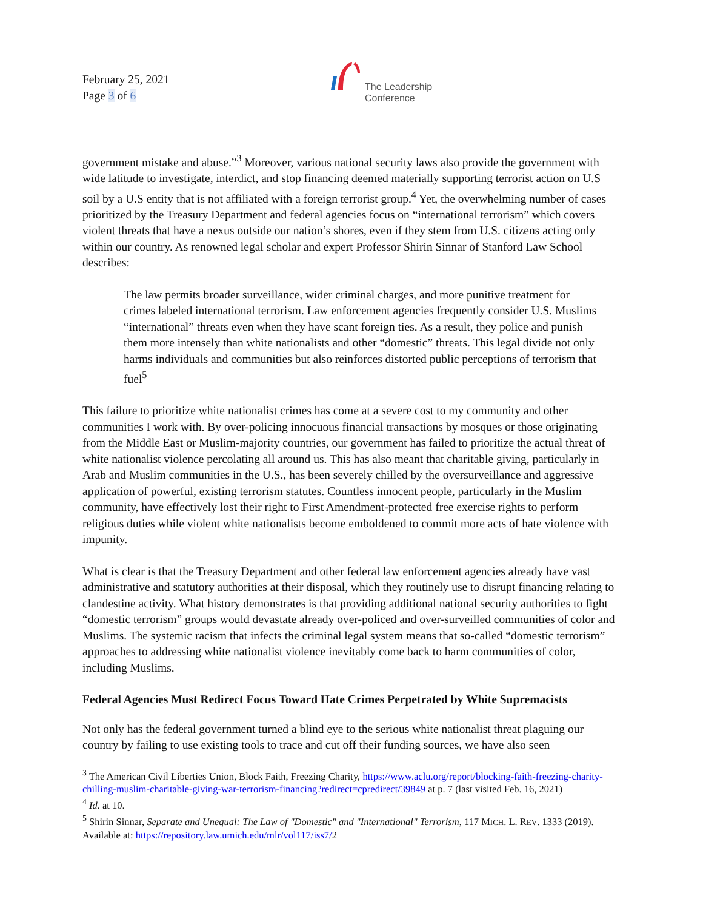February 25, 2021
Page 3 of 6
The Leadership
Conference
government mistake and abuse.”<sup>3</sup> Moreover, various national security laws also provide the government with wide latitude to investigate, interdict, and stop financing deemed materially supporting terrorist action on U.S soil by a U.S entity that is not affiliated with a foreign terrorist group.<sup>4</sup> Yet, the overwhelming number of cases prioritized by the Treasury Department and federal agencies focus on “international terrorism” which covers violent threats that have a nexus outside our nation’s shores, even if they stem from U.S. citizens acting only within our country. As renowned legal scholar and expert Professor Shirin Sinnar of Stanford Law School describes:
The law permits broader surveillance, wider criminal charges, and more punitive treatment for crimes labeled international terrorism. Law enforcement agencies frequently consider U.S. Muslims “international” threats even when they have scant foreign ties. As a result, they police and punish them more intensely than white nationalists and other “domestic” threats. This legal divide not only harms individuals and communities but also reinforces distorted public perceptions of terrorism that fuel<sup>5</sup>
This failure to prioritize white nationalist crimes has come at a severe cost to my community and other communities I work with. By over-policing innocuous financial transactions by mosques or those originating from the Middle East or Muslim-majority countries, our government has failed to prioritize the actual threat of white nationalist violence percolating all around us. This has also meant that charitable giving, particularly in Arab and Muslim communities in the U.S., has been severely chilled by the oversurveillance and aggressive application of powerful, existing terrorism statutes. Countless innocent people, particularly in the Muslim community, have effectively lost their right to First Amendment-protected free exercise rights to perform religious duties while violent white nationalists become emboldened to commit more acts of hate violence with impunity.
What is clear is that the Treasury Department and other federal law enforcement agencies already have vast administrative and statutory authorities at their disposal, which they routinely use to disrupt financing relating to clandestine activity. What history demonstrates is that providing additional national security authorities to fight “domestic terrorism” groups would devastate already over-policed and over-surveilled communities of color and Muslims. The systemic racism that infects the criminal legal system means that so-called “domestic terrorism” approaches to addressing white nationalist violence inevitably come back to harm communities of color, including Muslims.
Federal Agencies Must Redirect Focus Toward Hate Crimes Perpetrated by White Supremacists
Not only has the federal government turned a blind eye to the serious white nationalist threat plaguing our country by failing to use existing tools to trace and cut off their funding sources, we have also seen
<sup>3</sup> The American Civil Liberties Union, Block Faith, Freezing Charity, https://www.aclu.org/report/blocking-faith-freezing-charity-chilling-muslim-charitable-giving-war-terrorism-financing?redirect=cpredirect/39849 at p. 7 (last visited Feb. 16, 2021)
<sup>4</sup> Id. at 10.
<sup>5</sup> Shirin Sinnar, Separate and Unequal: The Law of "Domestic" and "International" Terrorism, 117 MICH. L. REV. 1333 (2019). Available at: https://repository.law.umich.edu/mlr/vol117/iss7/2